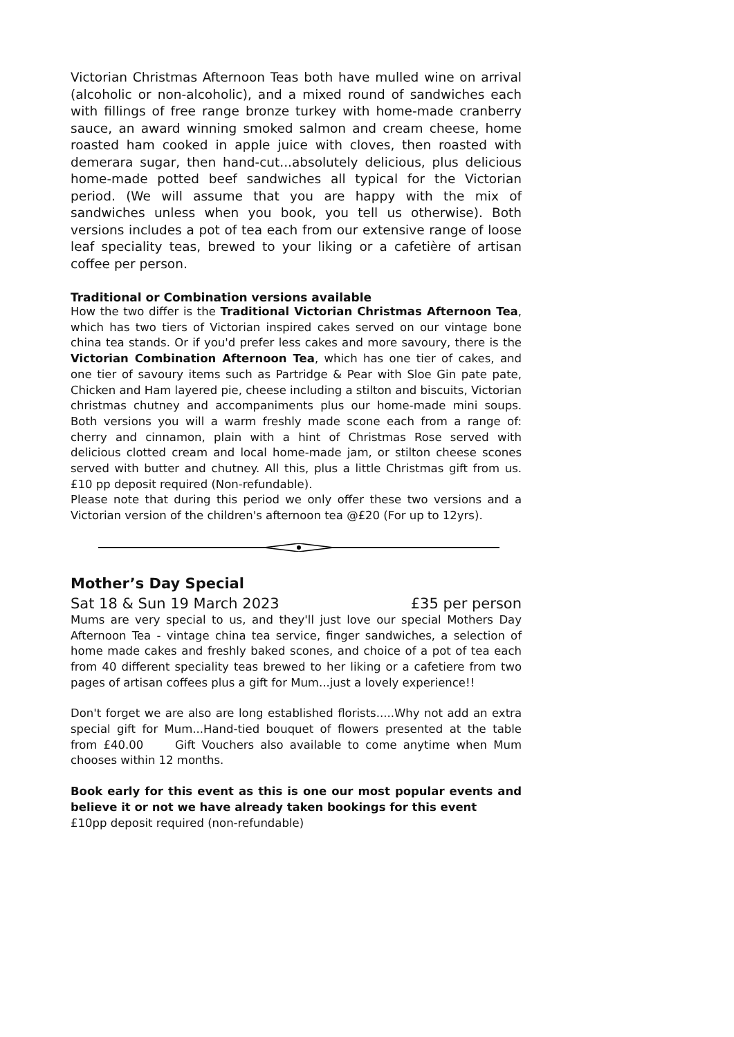Victorian Christmas Afternoon Teas both have mulled wine on arrival (alcoholic or non-alcoholic), and a mixed round of sandwiches each with fillings of free range bronze turkey with home-made cranberry sauce, an award winning smoked salmon and cream cheese, home roasted ham cooked in apple juice with cloves, then roasted with demerara sugar, then hand-cut...absolutely delicious, plus delicious home-made potted beef sandwiches all typical for the Victorian period. (We will assume that you are happy with the mix of sandwiches unless when you book, you tell us otherwise). Both versions includes a pot of tea each from our extensive range of loose leaf speciality teas, brewed to your liking or a cafetière of artisan coffee per person.
Traditional or Combination versions available
How the two differ is the Traditional Victorian Christmas Afternoon Tea, which has two tiers of Victorian inspired cakes served on our vintage bone china tea stands. Or if you'd prefer less cakes and more savoury, there is the Victorian Combination Afternoon Tea, which has one tier of cakes, and one tier of savoury items such as Partridge & Pear with Sloe Gin pate pate, Chicken and Ham layered pie, cheese including a stilton and biscuits, Victorian christmas chutney and accompaniments plus our home-made mini soups. Both versions you will a warm freshly made scone each from a range of: cherry and cinnamon, plain with a hint of Christmas Rose served with delicious clotted cream and local home-made jam, or stilton cheese scones served with butter and chutney. All this, plus a little Christmas gift from us. £10 pp deposit required (Non-refundable).
Please note that during this period we only offer these two versions and a Victorian version of the children's afternoon tea @£20 (For up to 12yrs).
Mother’s Day Special
Sat 18 & Sun 19 March 2023 £35 per person
Mums are very special to us, and they'll just love our special Mothers Day Afternoon Tea - vintage china tea service, finger sandwiches, a selection of home made cakes and freshly baked scones, and choice of a pot of tea each from 40 different speciality teas brewed to her liking or a cafetiere from two pages of artisan coffees plus a gift for Mum...just a lovely experience!!
Don't forget we are also are long established florists.....Why not add an extra special gift for Mum...Hand-tied bouquet of flowers presented at the table from £40.00 Gift Vouchers also available to come anytime when Mum chooses within 12 months.
Book early for this event as this is one our most popular events and believe it or not we have already taken bookings for this event
£10pp deposit required (non-refundable)